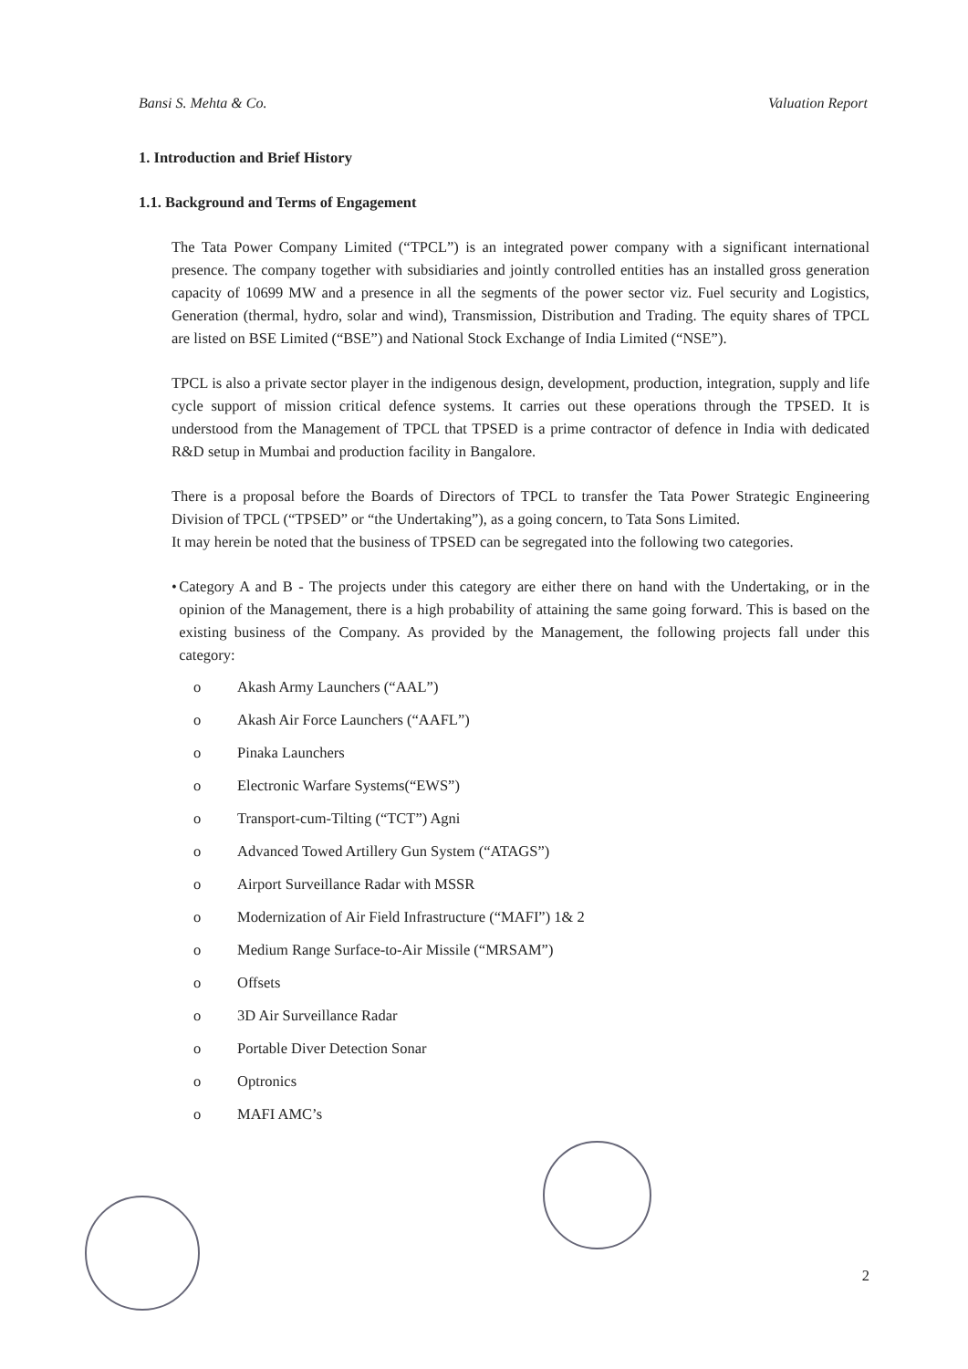Bansi S. Mehta & Co. Valuation Report
1. Introduction and Brief History
1.1. Background and Terms of Engagement
The Tata Power Company Limited (“TPCL”) is an integrated power company with a significant international presence. The company together with subsidiaries and jointly controlled entities has an installed gross generation capacity of 10699 MW and a presence in all the segments of the power sector viz. Fuel security and Logistics, Generation (thermal, hydro, solar and wind), Transmission, Distribution and Trading. The equity shares of TPCL are listed on BSE Limited (“BSE”) and National Stock Exchange of India Limited (“NSE”).
TPCL is also a private sector player in the indigenous design, development, production, integration, supply and life cycle support of mission critical defence systems. It carries out these operations through the TPSED. It is understood from the Management of TPCL that TPSED is a prime contractor of defence in India with dedicated R&D setup in Mumbai and production facility in Bangalore.
There is a proposal before the Boards of Directors of TPCL to transfer the Tata Power Strategic Engineering Division of TPCL (“TPSED” or “the Undertaking”), as a going concern, to Tata Sons Limited.
It may herein be noted that the business of TPSED can be segregated into the following two categories.
• Category A and B - The projects under this category are either there on hand with the Undertaking, or in the opinion of the Management, there is a high probability of attaining the same going forward. This is based on the existing business of the Company. As provided by the Management, the following projects fall under this category:
o Akash Army Launchers (“AAL”)
o Akash Air Force Launchers (“AAFL”)
o Pinaka Launchers
o Electronic Warfare Systems(“EWS”)
o Transport-cum-Tilting (“TCT”) Agni
o Advanced Towed Artillery Gun System (“ATAGS”)
o Airport Surveillance Radar with MSSR
o Modernization of Air Field Infrastructure (“MAFI”) 1& 2
o Medium Range Surface-to-Air Missile (“MRSAM”)
o Offsets
o 3D Air Surveillance Radar
o Portable Diver Detection Sonar
o Optronics
o MAFI AMC’s
2